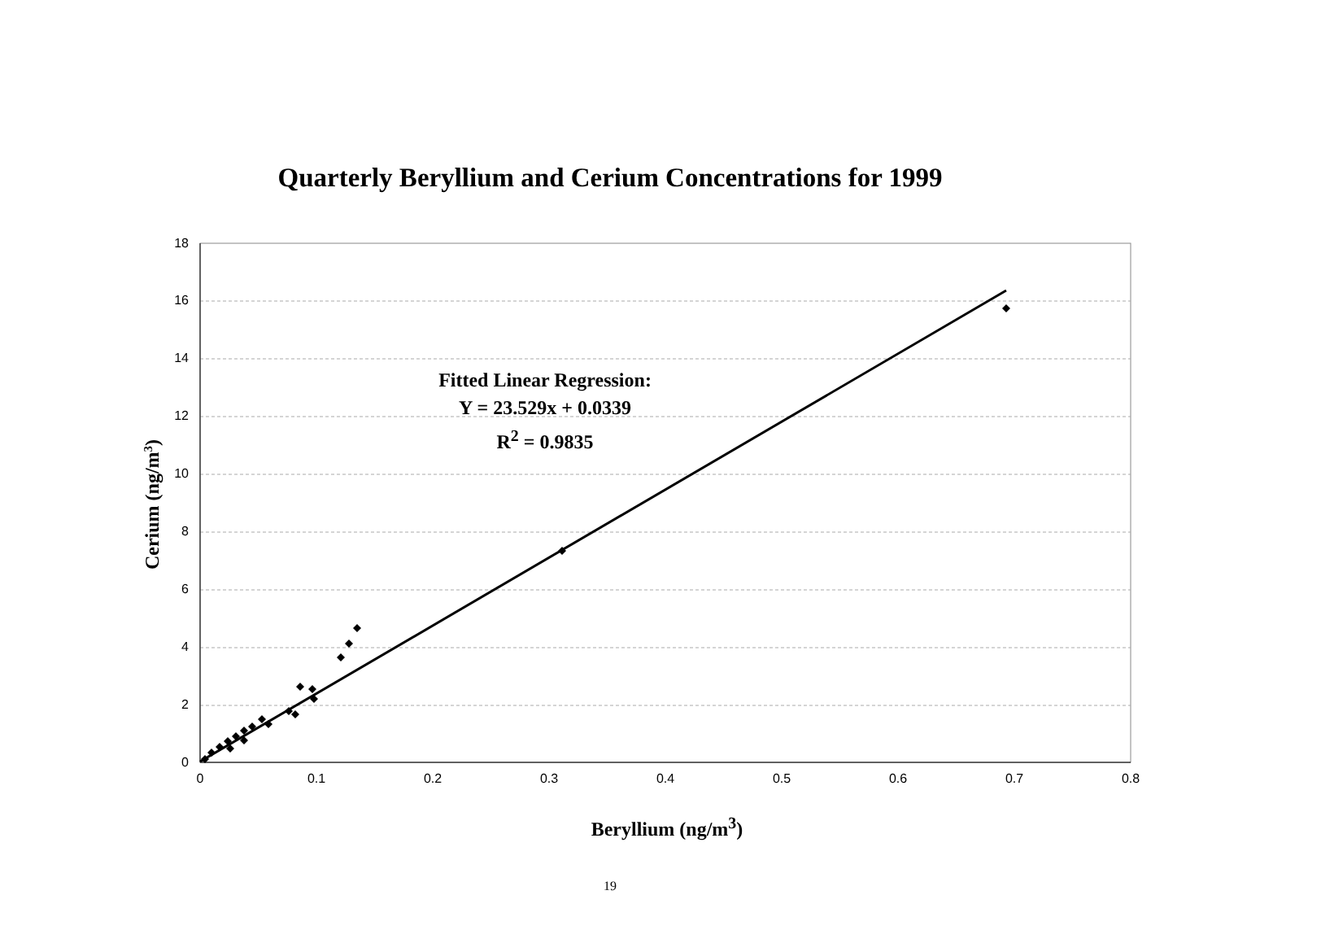Quarterly Beryllium and Cerium Concentrations for 1999
0
2
4
6
8
10
12
14
16
18
0
0.1
0.2
0.3
0.4
0.5
0.6
0.7
0.8
Cerium (ng/m3)
Fitted Linear Regression:
Y = 23.529x + 0.0339
R<sup>2</sup> = 0.9835
Beryllium (ng/m<sup>3</sup>)
19